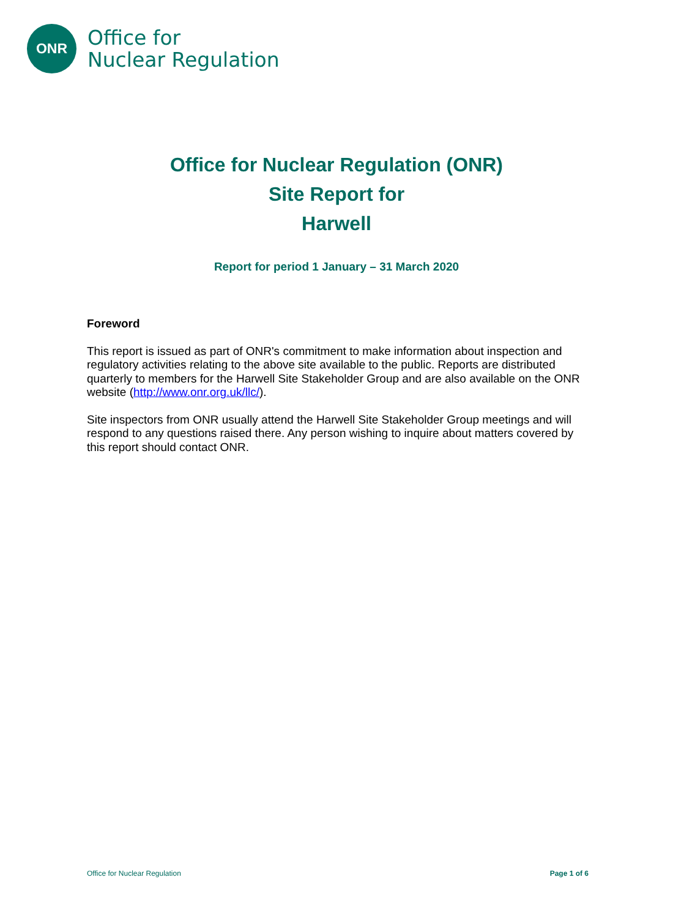ONR
Office for
Nuclear Regulation
Office for Nuclear Regulation (ONR)
Site Report for
Harwell
Report for period 1 January – 31 March 2020
Foreword
This report is issued as part of ONR's commitment to make information about inspection and regulatory activities relating to the above site available to the public. Reports are distributed quarterly to members for the Harwell Site Stakeholder Group and are also available on the ONR website (http://www.onr.org.uk/llc/).
Site inspectors from ONR usually attend the Harwell Site Stakeholder Group meetings and will respond to any questions raised there. Any person wishing to inquire about matters covered by this report should contact ONR.
Office for Nuclear Regulation Page 1 of 6